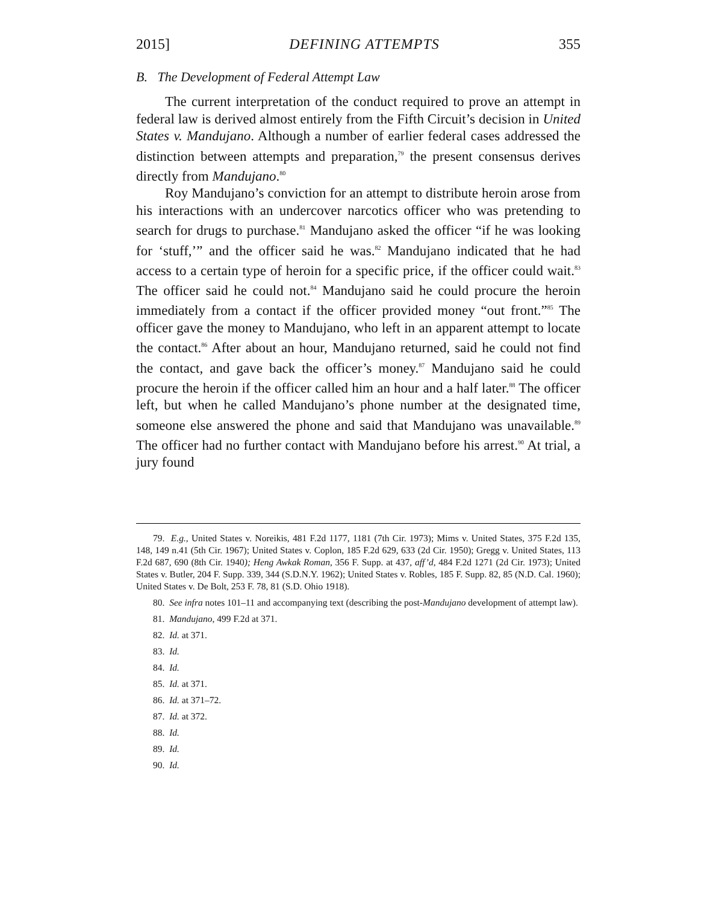2015] DEFINING ATTEMPTS 355
B. The Development of Federal Attempt Law
The current interpretation of the conduct required to prove an attempt in federal law is derived almost entirely from the Fifth Circuit’s decision in United States v. Mandujano. Although a number of earlier federal cases addressed the distinction between attempts and preparation,<sup>79</sup> the present consensus derives directly from Mandujano.<sup>80</sup>
Roy Mandujano’s conviction for an attempt to distribute heroin arose from his interactions with an undercover narcotics officer who was pretending to search for drugs to purchase.<sup>81</sup> Mandujano asked the officer “if he was looking for ‘stuff,’” and the officer said he was.<sup>82</sup> Mandujano indicated that he had access to a certain type of heroin for a specific price, if the officer could wait.<sup>83</sup> The officer said he could not.<sup>84</sup> Mandujano said he could procure the heroin immediately from a contact if the officer provided money “out front.”<sup>85</sup> The officer gave the money to Mandujano, who left in an apparent attempt to locate the contact.<sup>86</sup> After about an hour, Mandujano returned, said he could not find the contact, and gave back the officer’s money.<sup>87</sup> Mandujano said he could procure the heroin if the officer called him an hour and a half later.<sup>88</sup> The officer left, but when he called Mandujano’s phone number at the designated time, someone else answered the phone and said that Mandujano was unavailable.<sup>89</sup> The officer had no further contact with Mandujano before his arrest.<sup>90</sup> At trial, a jury found
79. E.g., United States v. Noreikis, 481 F.2d 1177, 1181 (7th Cir. 1973); Mims v. United States, 375 F.2d 135, 148, 149 n.41 (5th Cir. 1967); United States v. Coplon, 185 F.2d 629, 633 (2d Cir. 1950); Gregg v. United States, 113 F.2d 687, 690 (8th Cir. 1940); Heng Awkak Roman, 356 F. Supp. at 437, aff’d, 484 F.2d 1271 (2d Cir. 1973); United States v. Butler, 204 F. Supp. 339, 344 (S.D.N.Y. 1962); United States v. Robles, 185 F. Supp. 82, 85 (N.D. Cal. 1960); United States v. De Bolt, 253 F. 78, 81 (S.D. Ohio 1918).
80. See infra notes 101–11 and accompanying text (describing the post-Mandujano development of attempt law).
81. Mandujano, 499 F.2d at 371.
82. Id. at 371.
83. Id.
84. Id.
85. Id. at 371.
86. Id. at 371–72.
87. Id. at 372.
88. Id.
89. Id.
90. Id.